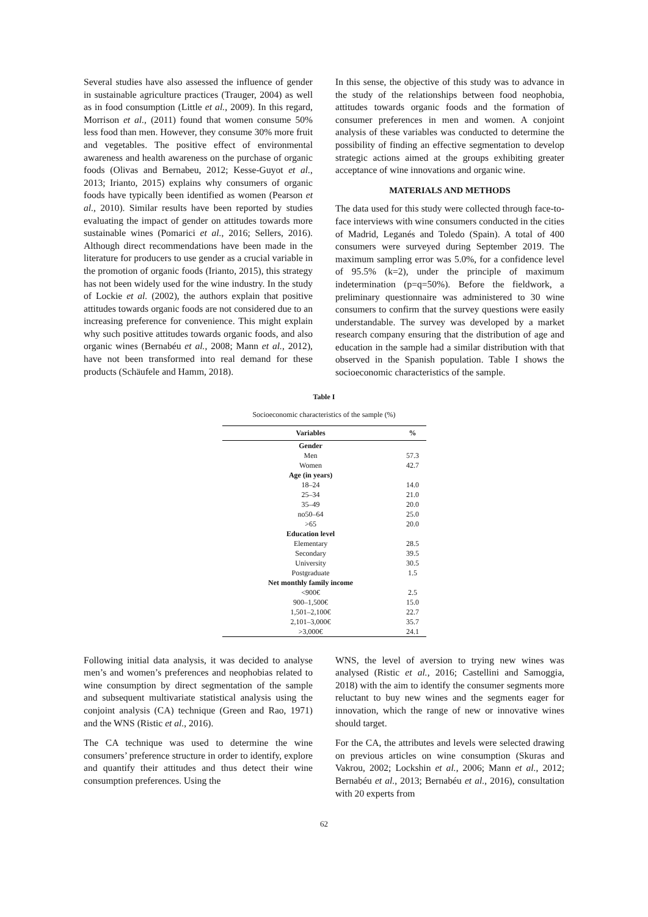Several studies have also assessed the influence of gender in sustainable agriculture practices (Trauger, 2004) as well as in food consumption (Little et al., 2009). In this regard, Morrison et al., (2011) found that women consume 50% less food than men. However, they consume 30% more fruit and vegetables. The positive effect of environmental awareness and health awareness on the purchase of organic foods (Olivas and Bernabeu, 2012; Kesse-Guyot et al., 2013; Irianto, 2015) explains why consumers of organic foods have typically been identified as women (Pearson et al., 2010). Similar results have been reported by studies evaluating the impact of gender on attitudes towards more sustainable wines (Pomarici et al., 2016; Sellers, 2016). Although direct recommendations have been made in the literature for producers to use gender as a crucial variable in the promotion of organic foods (Irianto, 2015), this strategy has not been widely used for the wine industry. In the study of Lockie et al. (2002), the authors explain that positive attitudes towards organic foods are not considered due to an increasing preference for convenience. This might explain why such positive attitudes towards organic foods, and also organic wines (Bernabéu et al., 2008; Mann et al., 2012), have not been transformed into real demand for these products (Schäufele and Hamm, 2018).
In this sense, the objective of this study was to advance in the study of the relationships between food neophobia, attitudes towards organic foods and the formation of consumer preferences in men and women. A conjoint analysis of these variables was conducted to determine the possibility of finding an effective segmentation to develop strategic actions aimed at the groups exhibiting greater acceptance of wine innovations and organic wine.
MATERIALS AND METHODS
The data used for this study were collected through face-to-face interviews with wine consumers conducted in the cities of Madrid, Leganés and Toledo (Spain). A total of 400 consumers were surveyed during September 2019. The maximum sampling error was 5.0%, for a confidence level of 95.5% (k=2), under the principle of maximum indetermination (p=q=50%). Before the fieldwork, a preliminary questionnaire was administered to 30 wine consumers to confirm that the survey questions were easily understandable. The survey was developed by a market research company ensuring that the distribution of age and education in the sample had a similar distribution with that observed in the Spanish population. Table I shows the socioeconomic characteristics of the sample.
Table I
Socioeconomic characteristics of the sample (%)
| Variables | % |
| --- | --- |
| Gender | |
| Men | 57.3 |
| Women | 42.7 |
| Age (in years) | |
| 18–24 | 14.0 |
| 25–34 | 21.0 |
| 35–49 | 20.0 |
| no50–64 | 25.0 |
| >65 | 20.0 |
| Education level | |
| Elementary | 28.5 |
| Secondary | 39.5 |
| University | 30.5 |
| Postgraduate | 1.5 |
| Net monthly family income | |
| <900€ | 2.5 |
| 900–1,500€ | 15.0 |
| 1,501–2,100€ | 22.7 |
| 2,101–3,000€ | 35.7 |
| >3,000€ | 24.1 |
Following initial data analysis, it was decided to analyse men’s and women’s preferences and neophobias related to wine consumption by direct segmentation of the sample and subsequent multivariate statistical analysis using the conjoint analysis (CA) technique (Green and Rao, 1971) and the WNS (Ristic et al., 2016).
The CA technique was used to determine the wine consumers’ preference structure in order to identify, explore and quantify their attitudes and thus detect their wine consumption preferences. Using the
WNS, the level of aversion to trying new wines was analysed (Ristic et al., 2016; Castellini and Samoggia, 2018) with the aim to identify the consumer segments more reluctant to buy new wines and the segments eager for innovation, which the range of new or innovative wines should target.
For the CA, the attributes and levels were selected drawing on previous articles on wine consumption (Skuras and Vakrou, 2002; Lockshin et al., 2006; Mann et al., 2012; Bernabéu et al., 2013; Bernabéu et al., 2016), consultation with 20 experts from
62